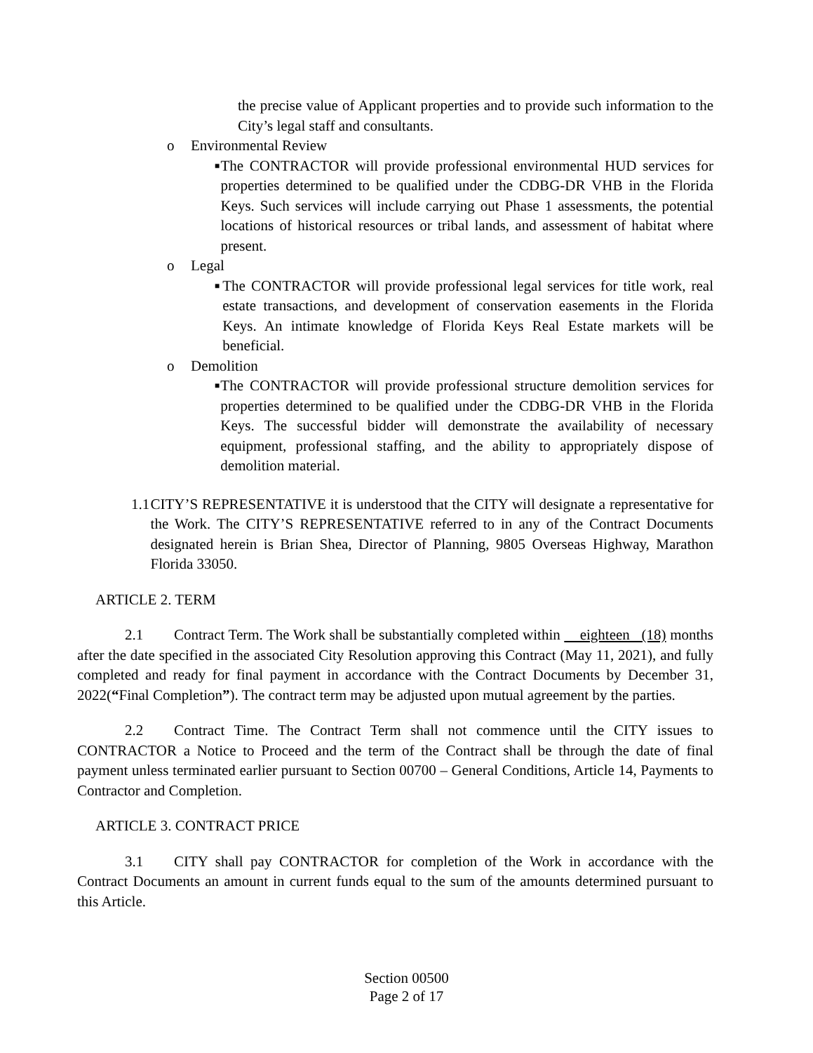the precise value of Applicant properties and to provide such information to the City’s legal staff and consultants.
o Environmental Review
■
The CONTRACTOR will provide professional environmental HUD services for properties determined to be qualified under the CDBG-DR VHB in the Florida Keys. Such services will include carrying out Phase 1 assessments, the potential locations of historical resources or tribal lands, and assessment of habitat where present.
o Legal
■
The CONTRACTOR will provide professional legal services for title work, real estate transactions, and development of conservation easements in the Florida Keys. An intimate knowledge of Florida Keys Real Estate markets will be beneficial.
o Demolition
■
The CONTRACTOR will provide professional structure demolition services for properties determined to be qualified under the CDBG-DR VHB in the Florida Keys. The successful bidder will demonstrate the availability of necessary equipment, professional staffing, and the ability to appropriately dispose of demolition material.
1.1 CITY’S REPRESENTATIVE it is understood that the CITY will designate a representative for the Work. The CITY’S REPRESENTATIVE referred to in any of the Contract Documents designated herein is Brian Shea, Director of Planning, 9805 Overseas Highway, Marathon Florida 33050.
ARTICLE 2. TERM
2.1 Contract Term. The Work shall be substantially completed within eighteen (18) months after the date specified in the associated City Resolution approving this Contract (May 11, 2021), and fully completed and ready for final payment in accordance with the Contract Documents by December 31, 2022(“Final Completion”). The contract term may be adjusted upon mutual agreement by the parties.
2.2 Contract Time. The Contract Term shall not commence until the CITY issues to CONTRACTOR a Notice to Proceed and the term of the Contract shall be through the date of final payment unless terminated earlier pursuant to Section 00700 – General Conditions, Article 14, Payments to Contractor and Completion.
ARTICLE 3. CONTRACT PRICE
3.1 CITY shall pay CONTRACTOR for completion of the Work in accordance with the Contract Documents an amount in current funds equal to the sum of the amounts determined pursuant to this Article.
Section 00500
Page 2 of 17